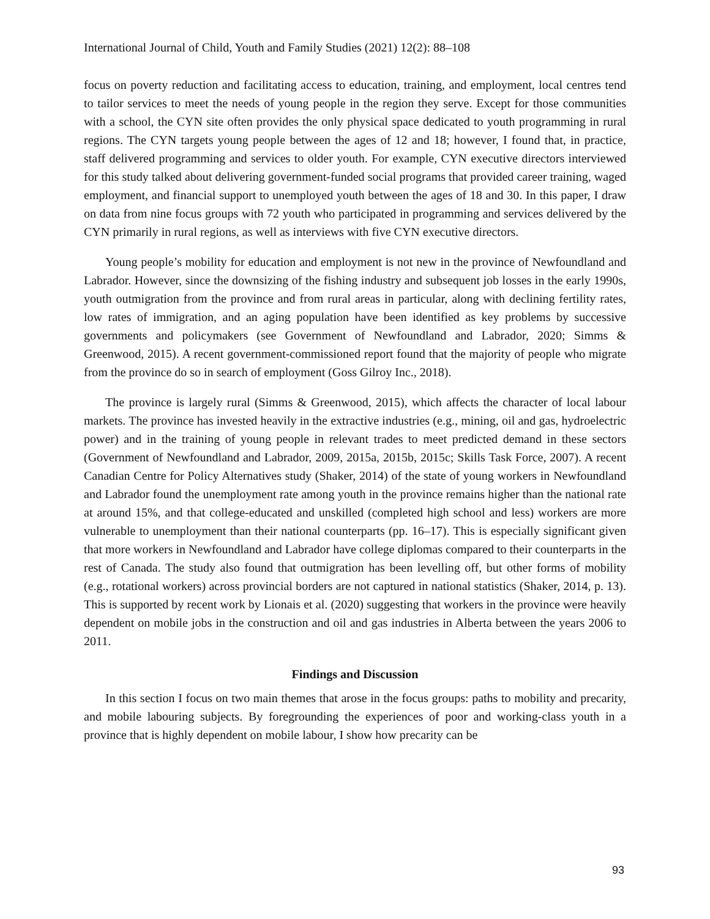International Journal of Child, Youth and Family Studies (2021) 12(2): 88–108
focus on poverty reduction and facilitating access to education, training, and employment, local centres tend to tailor services to meet the needs of young people in the region they serve. Except for those communities with a school, the CYN site often provides the only physical space dedicated to youth programming in rural regions. The CYN targets young people between the ages of 12 and 18; however, I found that, in practice, staff delivered programming and services to older youth. For example, CYN executive directors interviewed for this study talked about delivering government-funded social programs that provided career training, waged employment, and financial support to unemployed youth between the ages of 18 and 30. In this paper, I draw on data from nine focus groups with 72 youth who participated in programming and services delivered by the CYN primarily in rural regions, as well as interviews with five CYN executive directors.
Young people’s mobility for education and employment is not new in the province of Newfoundland and Labrador. However, since the downsizing of the fishing industry and subsequent job losses in the early 1990s, youth outmigration from the province and from rural areas in particular, along with declining fertility rates, low rates of immigration, and an aging population have been identified as key problems by successive governments and policymakers (see Government of Newfoundland and Labrador, 2020; Simms & Greenwood, 2015). A recent government-commissioned report found that the majority of people who migrate from the province do so in search of employment (Goss Gilroy Inc., 2018).
The province is largely rural (Simms & Greenwood, 2015), which affects the character of local labour markets. The province has invested heavily in the extractive industries (e.g., mining, oil and gas, hydroelectric power) and in the training of young people in relevant trades to meet predicted demand in these sectors (Government of Newfoundland and Labrador, 2009, 2015a, 2015b, 2015c; Skills Task Force, 2007). A recent Canadian Centre for Policy Alternatives study (Shaker, 2014) of the state of young workers in Newfoundland and Labrador found the unemployment rate among youth in the province remains higher than the national rate at around 15%, and that college-educated and unskilled (completed high school and less) workers are more vulnerable to unemployment than their national counterparts (pp. 16–17). This is especially significant given that more workers in Newfoundland and Labrador have college diplomas compared to their counterparts in the rest of Canada. The study also found that outmigration has been levelling off, but other forms of mobility (e.g., rotational workers) across provincial borders are not captured in national statistics (Shaker, 2014, p. 13). This is supported by recent work by Lionais et al. (2020) suggesting that workers in the province were heavily dependent on mobile jobs in the construction and oil and gas industries in Alberta between the years 2006 to 2011.
Findings and Discussion
In this section I focus on two main themes that arose in the focus groups: paths to mobility and precarity, and mobile labouring subjects. By foregrounding the experiences of poor and working-class youth in a province that is highly dependent on mobile labour, I show how precarity can be
93